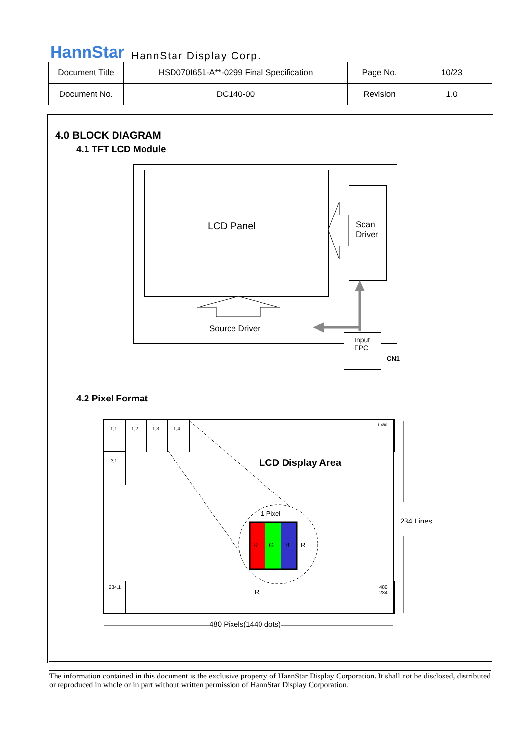HannStar HannStar Display Corp.
| Document Title | HSD070I651-A**-0299 Final Specification | Page No. | 10/23 |
| Document No. | DC140-00 | Revision | 1.0 |
4.0 BLOCK DIAGRAM
4.1 TFT LCD Module
LCD Panel
Scan
Driver
Source Driver
Input
FPC
CN1
4.2 Pixel Format
1,1 1,2 1,3 1,4
2,1
1,480
234,1
480
234
LCD Display Area
1 Pixel
R G B R
R
234 Lines
480 Pixels(1440 dots)
The information contained in this document is the exclusive property of HannStar Display Corporation. It shall not be disclosed, distributed or reproduced in whole or in part without written permission of HannStar Display Corporation.